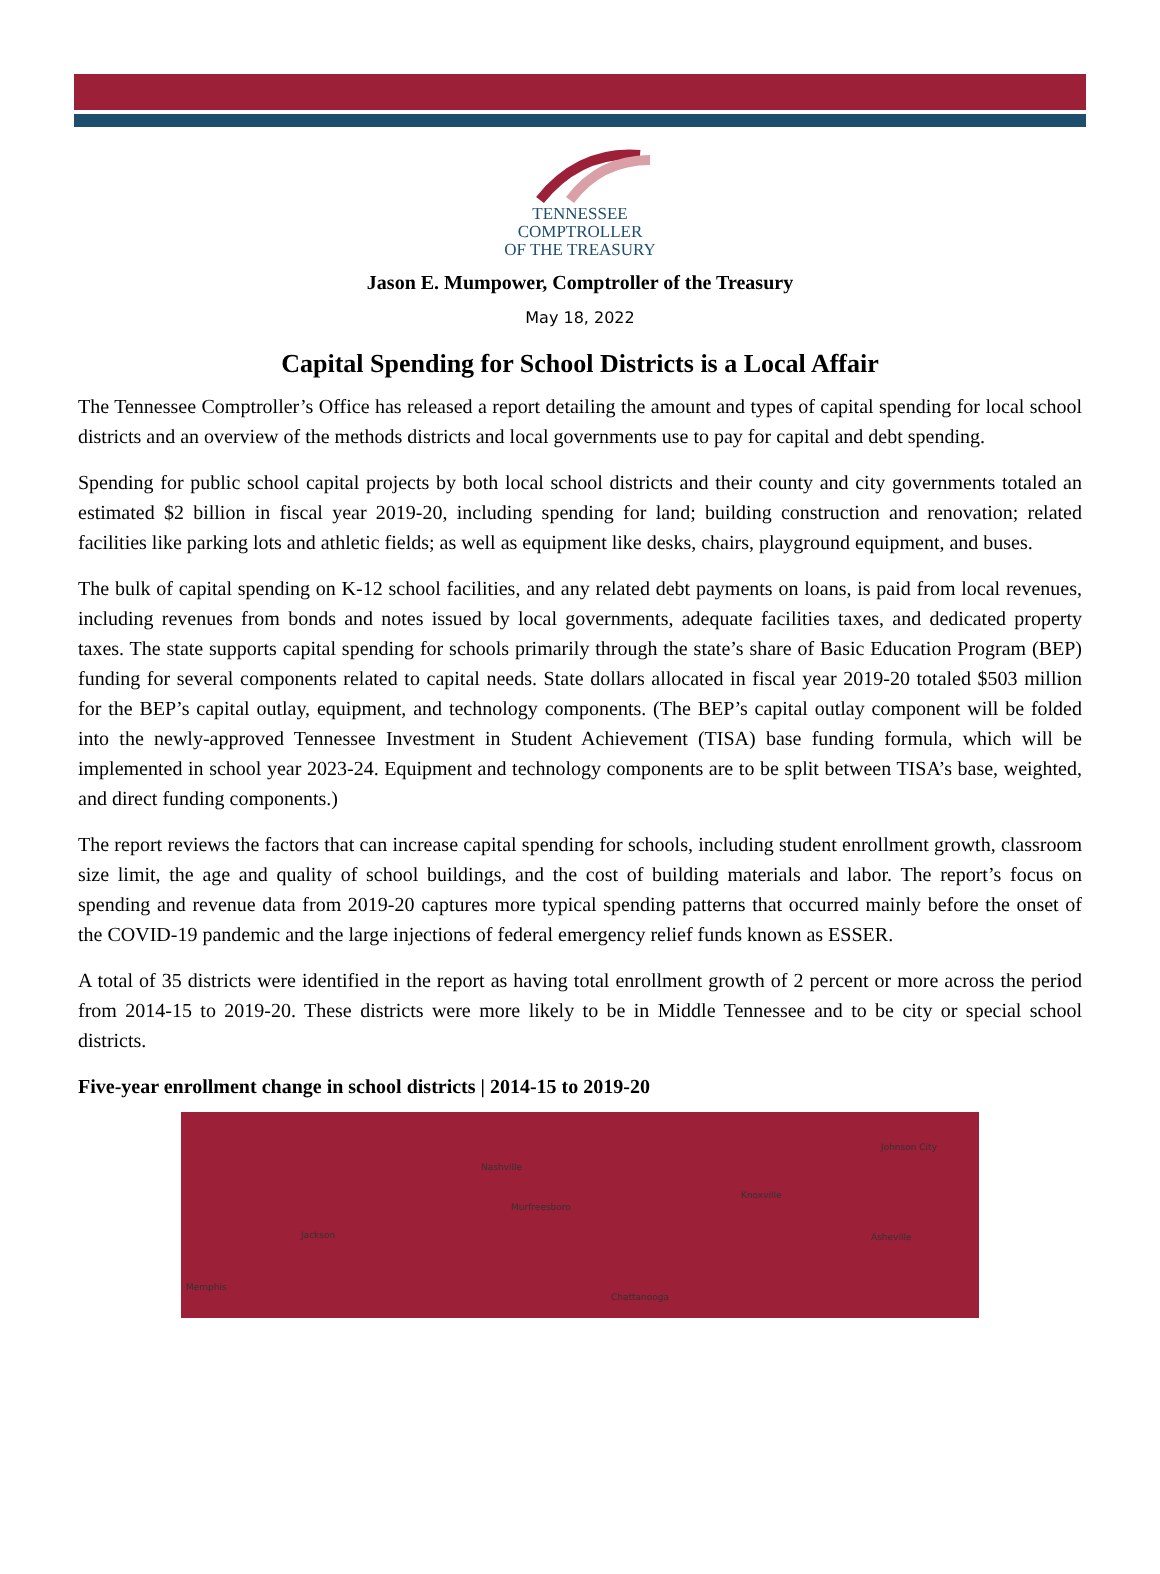TENNESSEE
COMPTROLLER
OF THE TREASURY
Jason E. Mumpower, Comptroller of the Treasury
May 18, 2022
Capital Spending for School Districts is a Local Affair
The Tennessee Comptroller’s Office has released a report detailing the amount and types of capital spending for local school districts and an overview of the methods districts and local governments use to pay for capital and debt spending.
Spending for public school capital projects by both local school districts and their county and city governments totaled an estimated $2 billion in fiscal year 2019-20, including spending for land; building construction and renovation; related facilities like parking lots and athletic fields; as well as equipment like desks, chairs, playground equipment, and buses.
The bulk of capital spending on K-12 school facilities, and any related debt payments on loans, is paid from local revenues, including revenues from bonds and notes issued by local governments, adequate facilities taxes, and dedicated property taxes. The state supports capital spending for schools primarily through the state’s share of Basic Education Program (BEP) funding for several components related to capital needs. State dollars allocated in fiscal year 2019-20 totaled $503 million for the BEP’s capital outlay, equipment, and technology components. (The BEP’s capital outlay component will be folded into the newly-approved Tennessee Investment in Student Achievement (TISA) base funding formula, which will be implemented in school year 2023-24. Equipment and technology components are to be split between TISA’s base, weighted, and direct funding components.)
The report reviews the factors that can increase capital spending for schools, including student enrollment growth, classroom size limit, the age and quality of school buildings, and the cost of building materials and labor. The report’s focus on spending and revenue data from 2019-20 captures more typical spending patterns that occurred mainly before the onset of the COVID-19 pandemic and the large injections of federal emergency relief funds known as ESSER.
A total of 35 districts were identified in the report as having total enrollment growth of 2 percent or more across the period from 2014-15 to 2019-20. These districts were more likely to be in Middle Tennessee and to be city or special school districts.
Five-year enrollment change in school districts | 2014-15 to 2019-20
Nashville
Murfreesboro
Jackson
Memphis
Knoxville
Chattanooga
Johnson City
Asheville